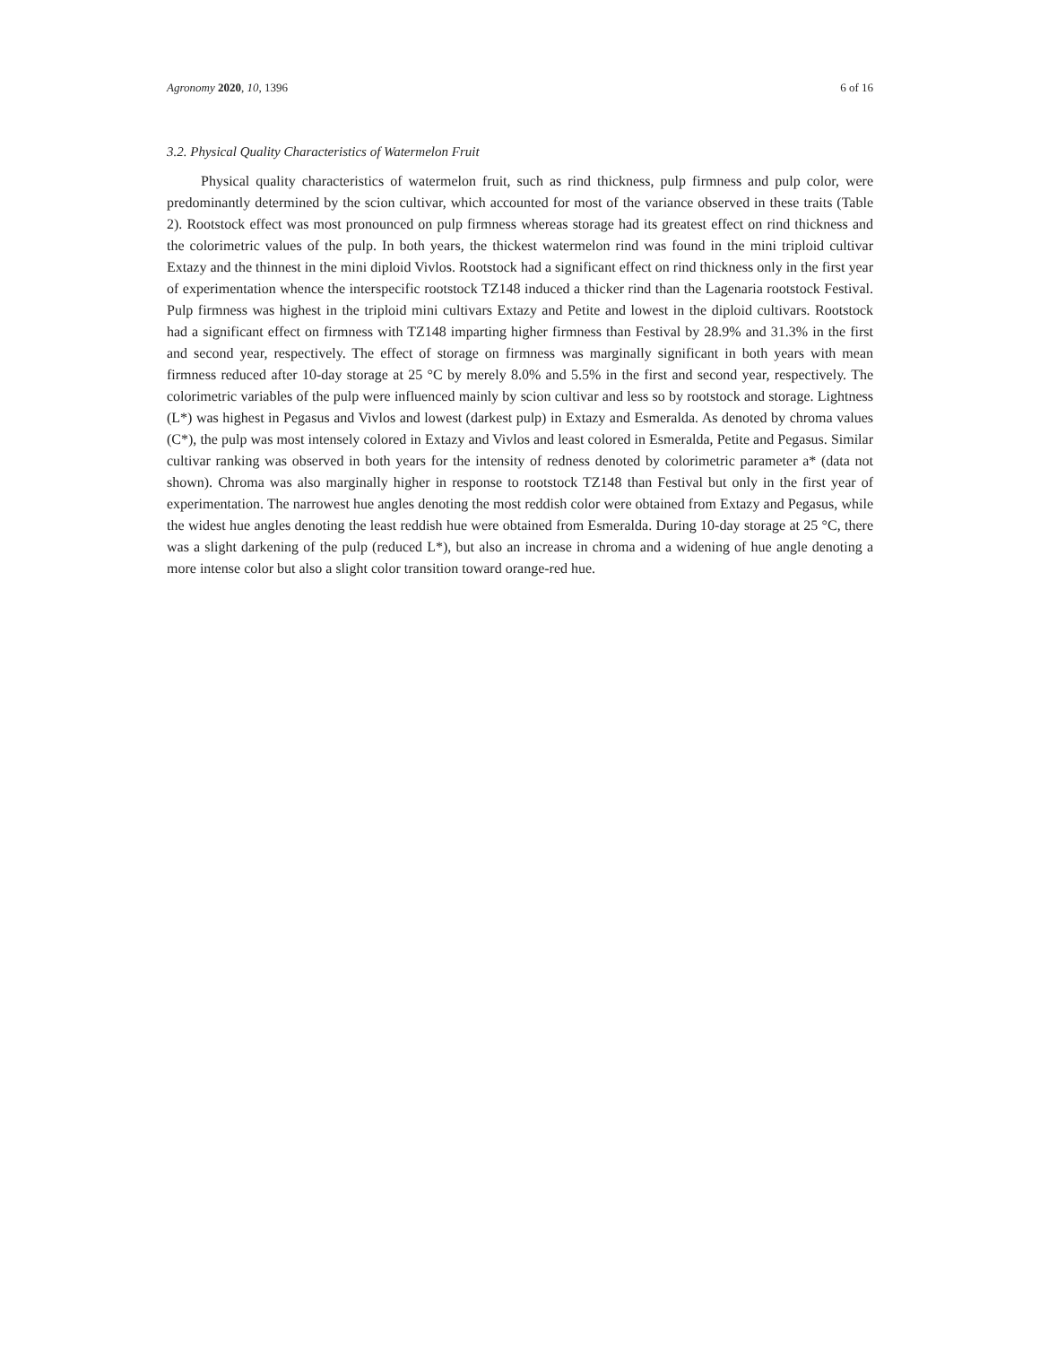Agronomy 2020, 10, 1396 6 of 16
3.2. Physical Quality Characteristics of Watermelon Fruit
Physical quality characteristics of watermelon fruit, such as rind thickness, pulp firmness and pulp color, were predominantly determined by the scion cultivar, which accounted for most of the variance observed in these traits (Table 2). Rootstock effect was most pronounced on pulp firmness whereas storage had its greatest effect on rind thickness and the colorimetric values of the pulp. In both years, the thickest watermelon rind was found in the mini triploid cultivar Extazy and the thinnest in the mini diploid Vivlos. Rootstock had a significant effect on rind thickness only in the first year of experimentation whence the interspecific rootstock TZ148 induced a thicker rind than the Lagenaria rootstock Festival. Pulp firmness was highest in the triploid mini cultivars Extazy and Petite and lowest in the diploid cultivars. Rootstock had a significant effect on firmness with TZ148 imparting higher firmness than Festival by 28.9% and 31.3% in the first and second year, respectively. The effect of storage on firmness was marginally significant in both years with mean firmness reduced after 10-day storage at 25 °C by merely 8.0% and 5.5% in the first and second year, respectively. The colorimetric variables of the pulp were influenced mainly by scion cultivar and less so by rootstock and storage. Lightness (L*) was highest in Pegasus and Vivlos and lowest (darkest pulp) in Extazy and Esmeralda. As denoted by chroma values (C*), the pulp was most intensely colored in Extazy and Vivlos and least colored in Esmeralda, Petite and Pegasus. Similar cultivar ranking was observed in both years for the intensity of redness denoted by colorimetric parameter a* (data not shown). Chroma was also marginally higher in response to rootstock TZ148 than Festival but only in the first year of experimentation. The narrowest hue angles denoting the most reddish color were obtained from Extazy and Pegasus, while the widest hue angles denoting the least reddish hue were obtained from Esmeralda. During 10-day storage at 25 °C, there was a slight darkening of the pulp (reduced L*), but also an increase in chroma and a widening of hue angle denoting a more intense color but also a slight color transition toward orange-red hue.